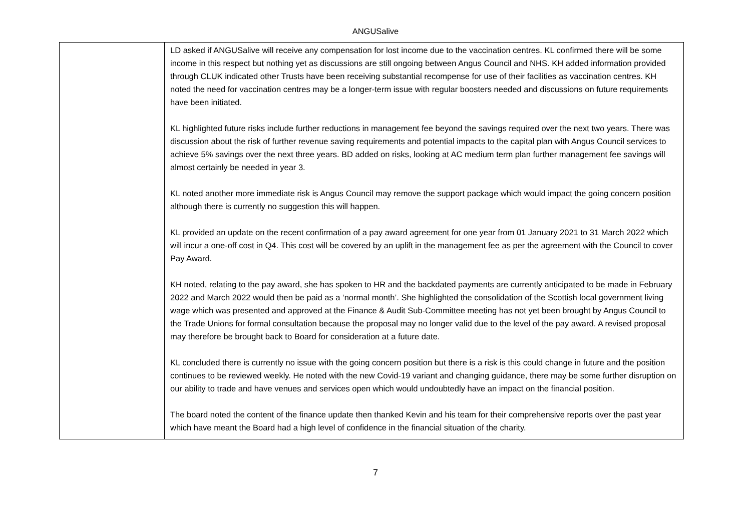ANGUSalive
| | LD asked if ANGUSalive will receive any compensation for lost income due to the vaccination centres. KL confirmed there will be some income in this respect but nothing yet as discussions are still ongoing between Angus Council and NHS. KH added information provided through CLUK indicated other Trusts have been receiving substantial recompense for use of their facilities as vaccination centres. KH noted the need for vaccination centres may be a longer-term issue with regular boosters needed and discussions on future requirements have been initiated. KL highlighted future risks include further reductions in management fee beyond the savings required over the next two years. There was discussion about the risk of further revenue saving requirements and potential impacts to the capital plan with Angus Council services to achieve 5% savings over the next three years. BD added on risks, looking at AC medium term plan further management fee savings will almost certainly be needed in year 3. KL noted another more immediate risk is Angus Council may remove the support package which would impact the going concern position although there is currently no suggestion this will happen. KL provided an update on the recent confirmation of a pay award agreement for one year from 01 January 2021 to 31 March 2022 which will incur a one-off cost in Q4. This cost will be covered by an uplift in the management fee as per the agreement with the Council to cover Pay Award. KH noted, relating to the pay award, she has spoken to HR and the backdated payments are currently anticipated to be made in February 2022 and March 2022 would then be paid as a ‘normal month’. She highlighted the consolidation of the Scottish local government living wage which was presented and approved at the Finance & Audit Sub-Committee meeting has not yet been brought by Angus Council to the Trade Unions for formal consultation because the proposal may no longer valid due to the level of the pay award. A revised proposal may therefore be brought back to Board for consideration at a future date. KL concluded there is currently no issue with the going concern position but there is a risk is this could change in future and the position continues to be reviewed weekly. He noted with the new Covid-19 variant and changing guidance, there may be some further disruption on our ability to trade and have venues and services open which would undoubtedly have an impact on the financial position. The board noted the content of the finance update then thanked Kevin and his team for their comprehensive reports over the past year which have meant the Board had a high level of confidence in the financial situation of the charity. |
7